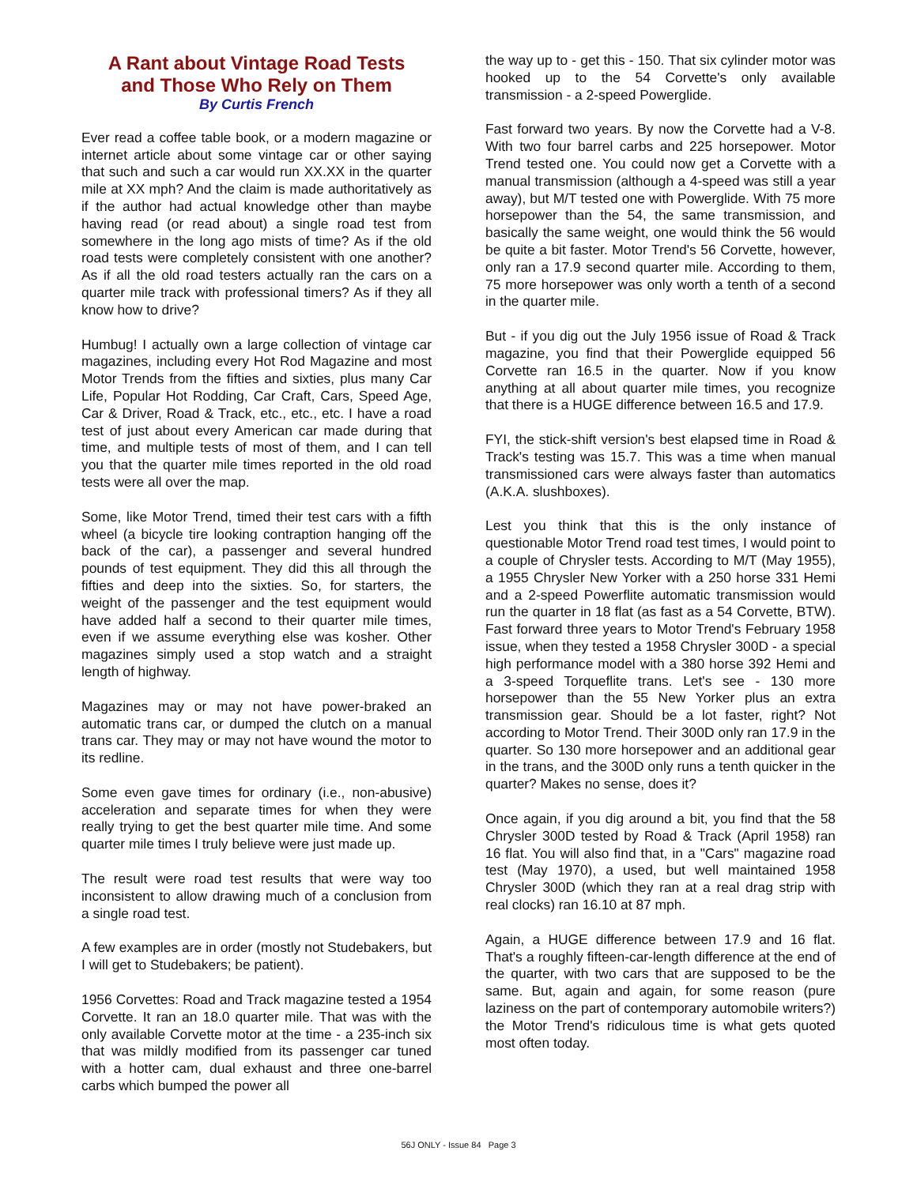A Rant about Vintage Road Tests
and Those Who Rely on Them
By Curtis French
Ever read a coffee table book, or a modern magazine or internet article about some vintage car or other saying that such and such a car would run XX.XX in the quarter mile at XX mph? And the claim is made authoritatively as if the author had actual knowledge other than maybe having read (or read about) a single road test from somewhere in the long ago mists of time? As if the old road tests were completely consistent with one another? As if all the old road testers actually ran the cars on a quarter mile track with professional timers? As if they all know how to drive?
Humbug! I actually own a large collection of vintage car magazines, including every Hot Rod Magazine and most Motor Trends from the fifties and sixties, plus many Car Life, Popular Hot Rodding, Car Craft, Cars, Speed Age, Car & Driver, Road & Track, etc., etc., etc. I have a road test of just about every American car made during that time, and multiple tests of most of them, and I can tell you that the quarter mile times reported in the old road tests were all over the map.
Some, like Motor Trend, timed their test cars with a fifth wheel (a bicycle tire looking contraption hanging off the back of the car), a passenger and several hundred pounds of test equipment. They did this all through the fifties and deep into the sixties. So, for starters, the weight of the passenger and the test equipment would have added half a second to their quarter mile times, even if we assume everything else was kosher. Other magazines simply used a stop watch and a straight length of highway.
Magazines may or may not have power-braked an automatic trans car, or dumped the clutch on a manual trans car. They may or may not have wound the motor to its redline.
Some even gave times for ordinary (i.e., non-abusive) acceleration and separate times for when they were really trying to get the best quarter mile time. And some quarter mile times I truly believe were just made up.
The result were road test results that were way too inconsistent to allow drawing much of a conclusion from a single road test.
A few examples are in order (mostly not Studebakers, but I will get to Studebakers; be patient).
1956 Corvettes: Road and Track magazine tested a 1954 Corvette. It ran an 18.0 quarter mile. That was with the only available Corvette motor at the time - a 235-inch six that was mildly modified from its passenger car tuned with a hotter cam, dual exhaust and three one-barrel carbs which bumped the power all
the way up to - get this - 150. That six cylinder motor was hooked up to the 54 Corvette's only available transmission - a 2-speed Powerglide.
Fast forward two years. By now the Corvette had a V-8. With two four barrel carbs and 225 horsepower. Motor Trend tested one. You could now get a Corvette with a manual transmission (although a 4-speed was still a year away), but M/T tested one with Powerglide. With 75 more horsepower than the 54, the same transmission, and basically the same weight, one would think the 56 would be quite a bit faster. Motor Trend's 56 Corvette, however, only ran a 17.9 second quarter mile. According to them, 75 more horsepower was only worth a tenth of a second in the quarter mile.
But - if you dig out the July 1956 issue of Road & Track magazine, you find that their Powerglide equipped 56 Corvette ran 16.5 in the quarter. Now if you know anything at all about quarter mile times, you recognize that there is a HUGE difference between 16.5 and 17.9.
FYI, the stick-shift version's best elapsed time in Road & Track's testing was 15.7. This was a time when manual transmissioned cars were always faster than automatics (A.K.A. slushboxes).
Lest you think that this is the only instance of questionable Motor Trend road test times, I would point to a couple of Chrysler tests. According to M/T (May 1955), a 1955 Chrysler New Yorker with a 250 horse 331 Hemi and a 2-speed Powerflite automatic transmission would run the quarter in 18 flat (as fast as a 54 Corvette, BTW). Fast forward three years to Motor Trend's February 1958 issue, when they tested a 1958 Chrysler 300D - a special high performance model with a 380 horse 392 Hemi and a 3-speed Torqueflite trans. Let's see - 130 more horsepower than the 55 New Yorker plus an extra transmission gear. Should be a lot faster, right? Not according to Motor Trend. Their 300D only ran 17.9 in the quarter. So 130 more horsepower and an additional gear in the trans, and the 300D only runs a tenth quicker in the quarter? Makes no sense, does it?
Once again, if you dig around a bit, you find that the 58 Chrysler 300D tested by Road & Track (April 1958) ran 16 flat. You will also find that, in a "Cars" magazine road test (May 1970), a used, but well maintained 1958 Chrysler 300D (which they ran at a real drag strip with real clocks) ran 16.10 at 87 mph.
Again, a HUGE difference between 17.9 and 16 flat. That's a roughly fifteen-car-length difference at the end of the quarter, with two cars that are supposed to be the same. But, again and again, for some reason (pure laziness on the part of contemporary automobile writers?) the Motor Trend's ridiculous time is what gets quoted most often today.
56J ONLY - Issue 84 Page 3